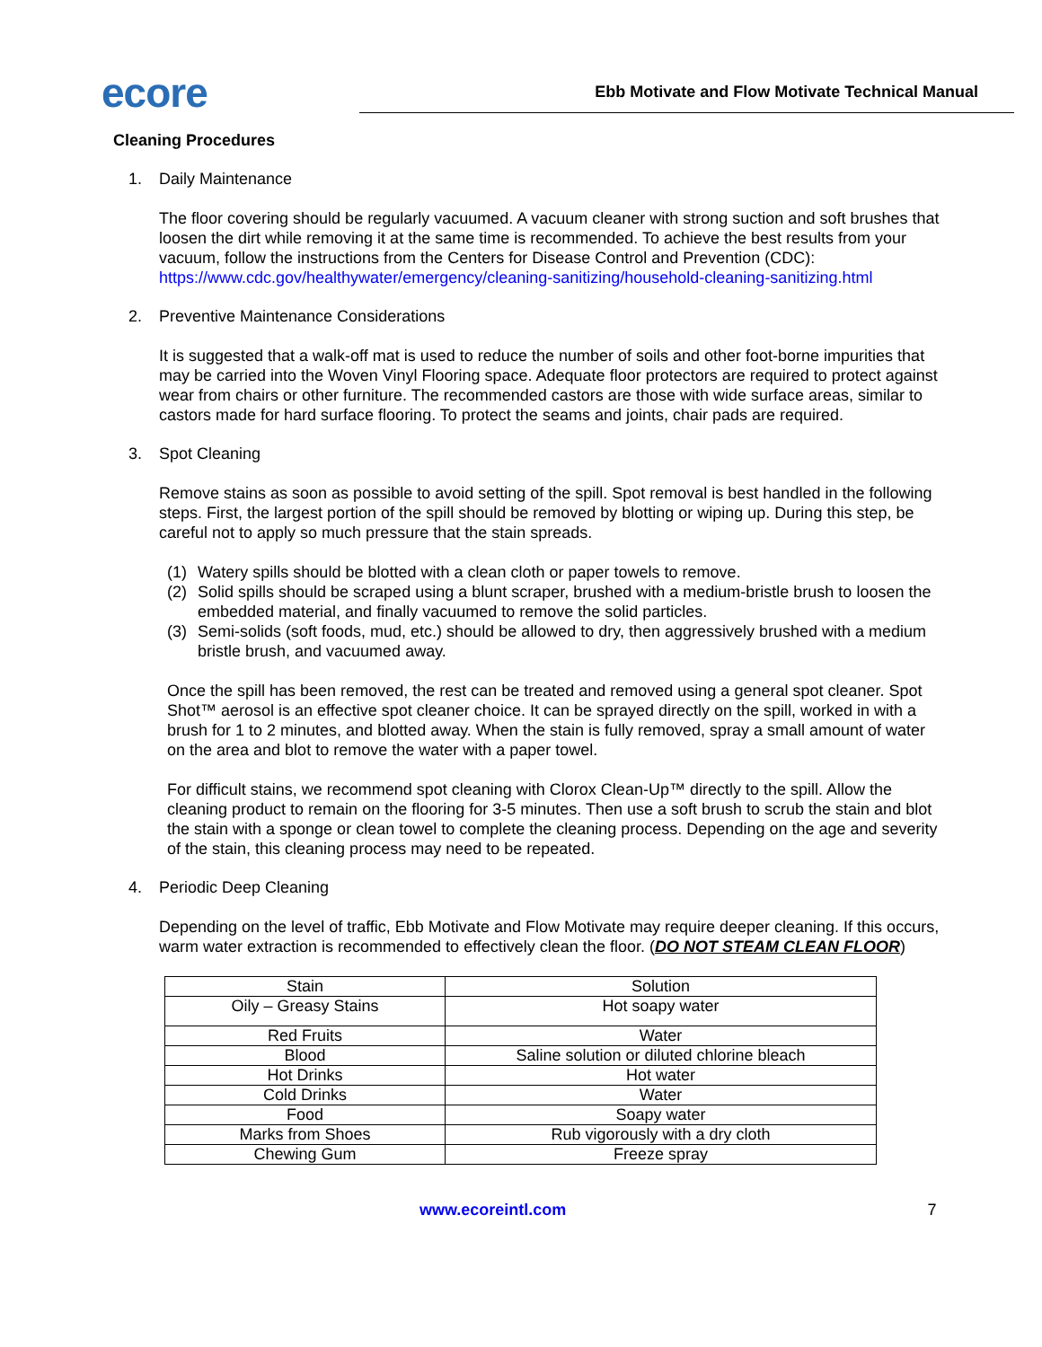ecore
Ebb Motivate and Flow Motivate Technical Manual
Cleaning Procedures
1. Daily Maintenance
The floor covering should be regularly vacuumed. A vacuum cleaner with strong suction and soft brushes that loosen the dirt while removing it at the same time is recommended. To achieve the best results from your vacuum, follow the instructions from the Centers for Disease Control and Prevention (CDC): https://www.cdc.gov/healthywater/emergency/cleaning-sanitizing/household-cleaning-sanitizing.html
2. Preventive Maintenance Considerations
It is suggested that a walk-off mat is used to reduce the number of soils and other foot-borne impurities that may be carried into the Woven Vinyl Flooring space. Adequate floor protectors are required to protect against wear from chairs or other furniture. The recommended castors are those with wide surface areas, similar to castors made for hard surface flooring. To protect the seams and joints, chair pads are required.
3. Spot Cleaning
Remove stains as soon as possible to avoid setting of the spill. Spot removal is best handled in the following steps. First, the largest portion of the spill should be removed by blotting or wiping up. During this step, be careful not to apply so much pressure that the stain spreads.
(1) Watery spills should be blotted with a clean cloth or paper towels to remove.
(2) Solid spills should be scraped using a blunt scraper, brushed with a medium-bristle brush to loosen the embedded material, and finally vacuumed to remove the solid particles.
(3) Semi-solids (soft foods, mud, etc.) should be allowed to dry, then aggressively brushed with a medium bristle brush, and vacuumed away.
Once the spill has been removed, the rest can be treated and removed using a general spot cleaner. Spot Shot™ aerosol is an effective spot cleaner choice. It can be sprayed directly on the spill, worked in with a brush for 1 to 2 minutes, and blotted away. When the stain is fully removed, spray a small amount of water on the area and blot to remove the water with a paper towel.
For difficult stains, we recommend spot cleaning with Clorox Clean-Up™ directly to the spill. Allow the cleaning product to remain on the flooring for 3-5 minutes. Then use a soft brush to scrub the stain and blot the stain with a sponge or clean towel to complete the cleaning process. Depending on the age and severity of the stain, this cleaning process may need to be repeated.
4. Periodic Deep Cleaning
Depending on the level of traffic, Ebb Motivate and Flow Motivate may require deeper cleaning. If this occurs, warm water extraction is recommended to effectively clean the floor. (DO NOT STEAM CLEAN FLOOR)
| Stain | Solution |
| Oily – Greasy Stains | Hot soapy water |
| Red Fruits | Water |
| Blood | Saline solution or diluted chlorine bleach |
| Hot Drinks | Hot water |
| Cold Drinks | Water |
| Food | Soapy water |
| Marks from Shoes | Rub vigorously with a dry cloth |
| Chewing Gum | Freeze spray |
www.ecoreintl.com 7